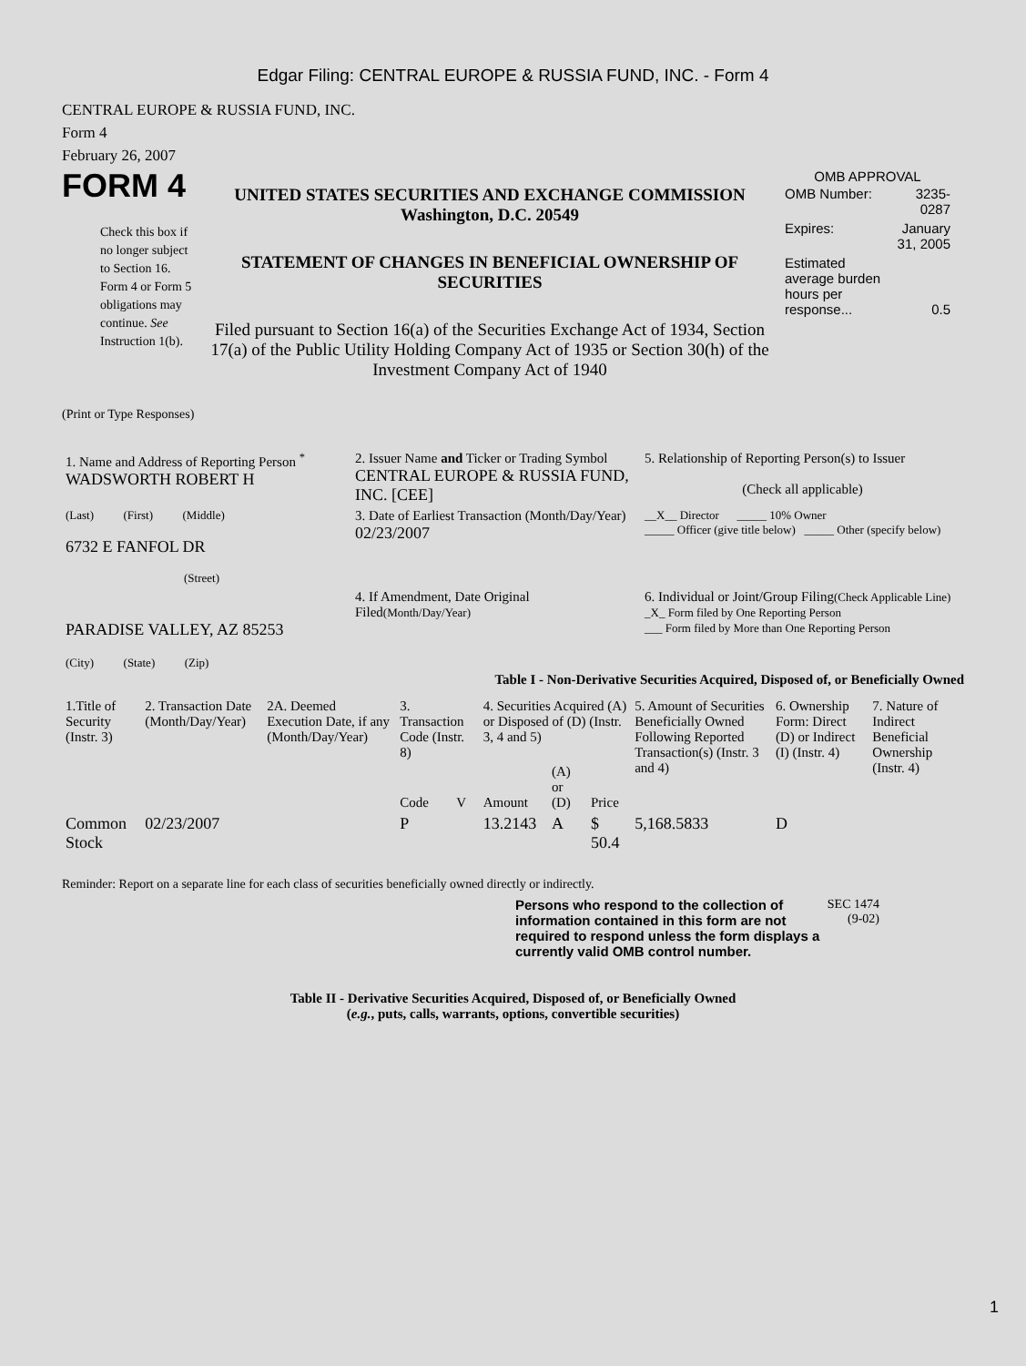Edgar Filing: CENTRAL EUROPE & RUSSIA FUND, INC. - Form 4
CENTRAL EUROPE & RUSSIA FUND, INC.
Form 4
February 26, 2007
FORM 4
Check this box if no longer subject to Section 16. Form 4 or Form 5 obligations may continue. See Instruction 1(b).
UNITED STATES SECURITIES AND EXCHANGE COMMISSION
Washington, D.C. 20549
STATEMENT OF CHANGES IN BENEFICIAL OWNERSHIP OF SECURITIES
Filed pursuant to Section 16(a) of the Securities Exchange Act of 1934, Section 17(a) of the Public Utility Holding Company Act of 1935 or Section 30(h) of the Investment Company Act of 1940
OMB APPROVAL
| OMB Number: | 3235-0287 |
| Expires: | January 31, 2005 |
| Estimated average burden hours per response... | 0.5 |
(Print or Type Responses)
| 1. Name and Address of Reporting Person <sup>*</sup> WADSWORTH ROBERT H | 2. Issuer Name and Ticker or Trading Symbol CENTRAL EUROPE & RUSSIA FUND, INC. [CEE] | 5. Relationship of Reporting Person(s) to Issuer (Check all applicable) |
| (Last) (First) (Middle) 6732 E FANFOL DR (Street) | 3. Date of Earliest Transaction (Month/Day/Year) 02/23/2007 | __X__ Director _____ 10% Owner _____ Officer (give title below) _____ Other (specify below) |
| PARADISE VALLEY, AZ 85253 (City) (State) (Zip) | 4. If Amendment, Date Original Filed (Month/Day/Year) | 6. Individual or Joint/Group Filing (Check Applicable Line) _X_ Form filed by One Reporting Person ___ Form filed by More than One Reporting Person |
Table I - Non-Derivative Securities Acquired, Disposed of, or Beneficially Owned
| 1.Title of Security (Instr. 3) | 2. Transaction Date (Month/Day/Year) | 2A. Deemed Execution Date, if any (Month/Day/Year) | 3. Transaction Code (Instr. 8) | | 4. Securities Acquired (A) or Disposed of (D) (Instr. 3, 4 and 5) | | | 5. Amount of Securities Beneficially Owned Following Reported Transaction(s) (Instr. 3 and 4) | 6. Ownership Form: Direct (D) or Indirect (I) (Instr. 4) | 7. Nature of Indirect Beneficial Ownership (Instr. 4) |
| --- | --- | --- | --- | --- | --- | --- | --- | --- | --- | --- |
| | | | Code | V | Amount | (A) or (D) | Price | | | |
| Common Stock | 02/23/2007 | | P | | 13.2143 | A | $ 50.4 | 5,168.5833 | D | |
Reminder: Report on a separate line for each class of securities beneficially owned directly or indirectly.
Persons who respond to the collection of information contained in this form are not required to respond unless the form displays a currently valid OMB control number.
SEC 1474 (9-02)
Table II - Derivative Securities Acquired, Disposed of, or Beneficially Owned
(e.g., puts, calls, warrants, options, convertible securities)
1